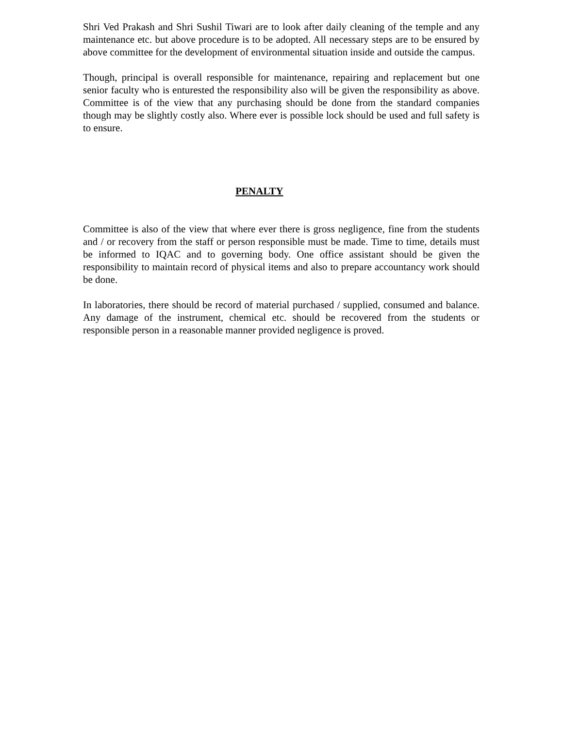Shri Ved Prakash and Shri Sushil Tiwari are to look after daily cleaning of the temple and any maintenance etc. but above procedure is to be adopted. All necessary steps are to be ensured by above committee for the development of environmental situation inside and outside the campus.
Though, principal is overall responsible for maintenance, repairing and replacement but one senior faculty who is enturested the responsibility also will be given the responsibility as above. Committee is of the view that any purchasing should be done from the standard companies though may be slightly costly also. Where ever is possible lock should be used and full safety is to ensure.
PENALTY
Committee is also of the view that where ever there is gross negligence, fine from the students and / or recovery from the staff or person responsible must be made. Time to time, details must be informed to IQAC and to governing body. One office assistant should be given the responsibility to maintain record of physical items and also to prepare accountancy work should be done.
In laboratories, there should be record of material purchased / supplied, consumed and balance. Any damage of the instrument, chemical etc. should be recovered from the students or responsible person in a reasonable manner provided negligence is proved.